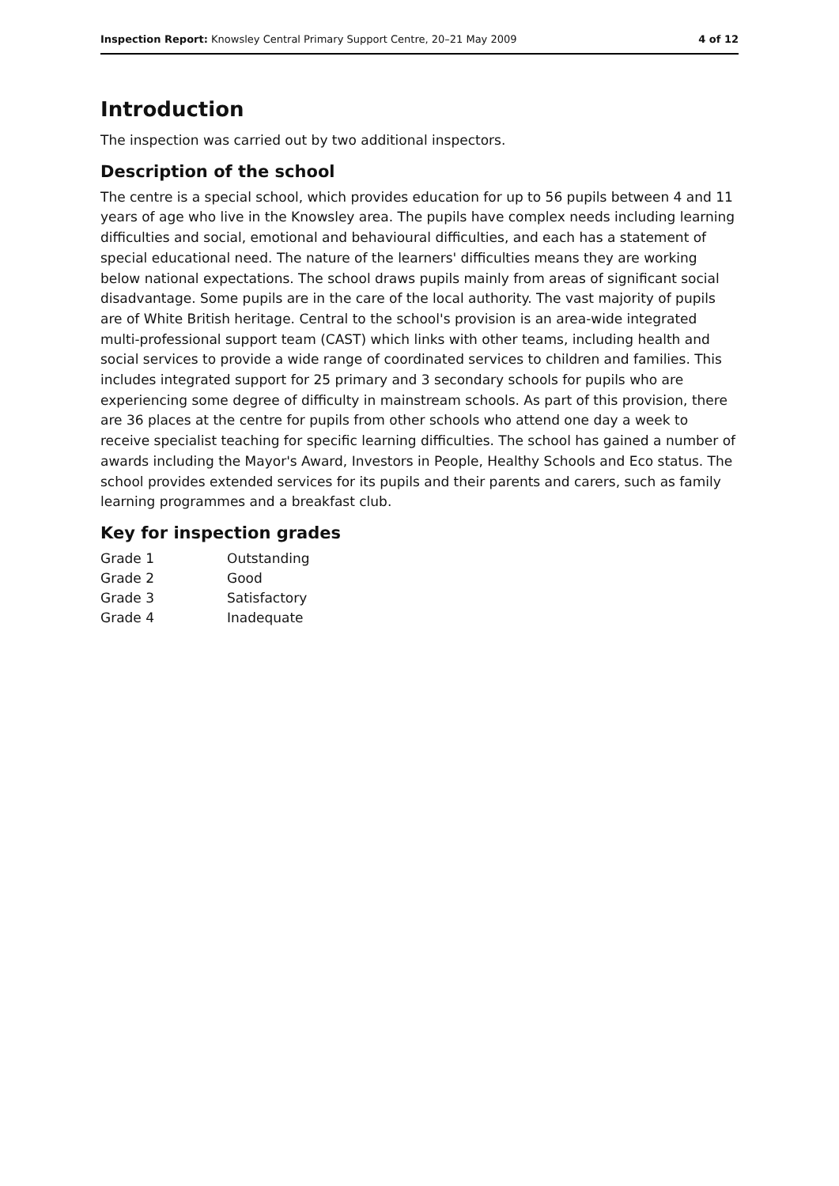Inspection Report: Knowsley Central Primary Support Centre, 20–21 May 2009
4 of 12
Introduction
The inspection was carried out by two additional inspectors.
Description of the school
The centre is a special school, which provides education for up to 56 pupils between 4 and 11 years of age who live in the Knowsley area. The pupils have complex needs including learning difficulties and social, emotional and behavioural difficulties, and each has a statement of special educational need. The nature of the learners' difficulties means they are working below national expectations. The school draws pupils mainly from areas of significant social disadvantage. Some pupils are in the care of the local authority. The vast majority of pupils are of White British heritage. Central to the school's provision is an area-wide integrated multi-professional support team (CAST) which links with other teams, including health and social services to provide a wide range of coordinated services to children and families. This includes integrated support for 25 primary and 3 secondary schools for pupils who are experiencing some degree of difficulty in mainstream schools. As part of this provision, there are 36 places at the centre for pupils from other schools who attend one day a week to receive specialist teaching for specific learning difficulties. The school has gained a number of awards including the Mayor's Award, Investors in People, Healthy Schools and Eco status. The school provides extended services for its pupils and their parents and carers, such as family learning programmes and a breakfast club.
Key for inspection grades
| Grade 1 | Outstanding |
| Grade 2 | Good |
| Grade 3 | Satisfactory |
| Grade 4 | Inadequate |